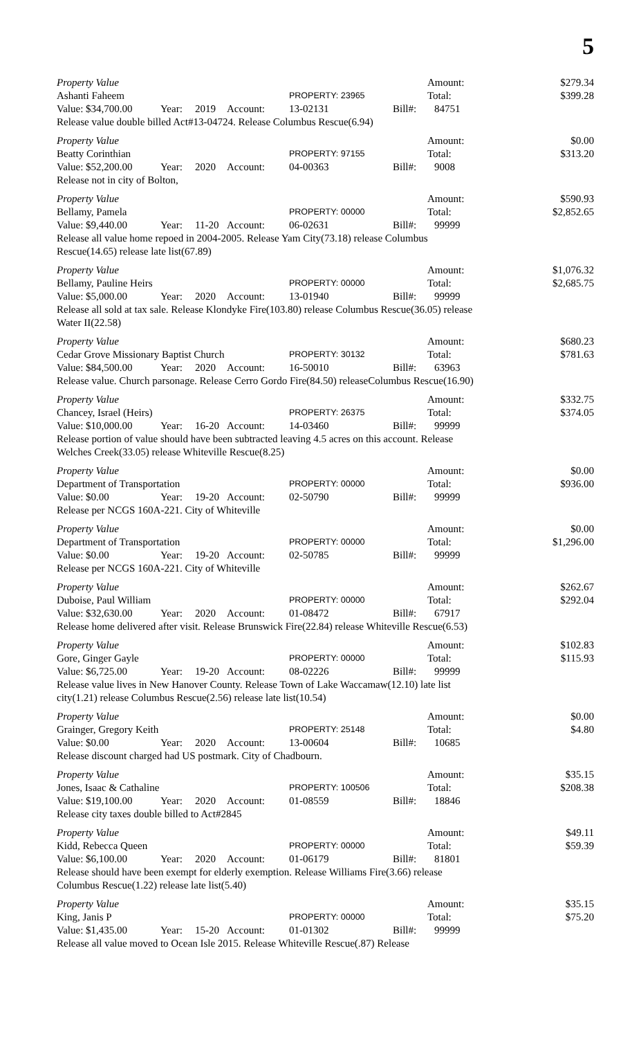5
Property Value Amount: $279.34
Ashanti Faheem PROPERTY: 23965 Total: $399.28
Value: $34,700.00 Year: 2019 Account: 13-02131 Bill#: 84751
Release value double billed Act#13-04724. Release Columbus Rescue(6.94)
Property Value Amount: $0.00
Beatty Corinthian PROPERTY: 97155 Total: $313.20
Value: $52,200.00 Year: 2020 Account: 04-00363 Bill#: 9008
Release not in city of Bolton,
Property Value Amount: $590.93
Bellamy, Pamela PROPERTY: 00000 Total: $2,852.65
Value: $9,440.00 Year: 11-20 Account: 06-02631 Bill#: 99999
Release all value home repoed in 2004-2005. Release Yam City(73.18) release Columbus Rescue(14.65) release late list(67.89)
Property Value Amount: $1,076.32
Bellamy, Pauline Heirs PROPERTY: 00000 Total: $2,685.75
Value: $5,000.00 Year: 2020 Account: 13-01940 Bill#: 99999
Release all sold at tax sale. Release Klondyke Fire(103.80) release Columbus Rescue(36.05) release Water II(22.58)
Property Value Amount: $680.23
Cedar Grove Missionary Baptist Church PROPERTY: 30132 Total: $781.63
Value: $84,500.00 Year: 2020 Account: 16-50010 Bill#: 63963
Release value. Church parsonage. Release Cerro Gordo Fire(84.50) releaseColumbus Rescue(16.90)
Property Value Amount: $332.75
Chancey, Israel (Heirs) PROPERTY: 26375 Total: $374.05
Value: $10,000.00 Year: 16-20 Account: 14-03460 Bill#: 99999
Release portion of value should have been subtracted leaving 4.5 acres on this account. Release Welches Creek(33.05) release Whiteville Rescue(8.25)
Property Value Amount: $0.00
Department of Transportation PROPERTY: 00000 Total: $936.00
Value: $0.00 Year: 19-20 Account: 02-50790 Bill#: 99999
Release per NCGS 160A-221. City of Whiteville
Property Value Amount: $0.00
Department of Transportation PROPERTY: 00000 Total: $1,296.00
Value: $0.00 Year: 19-20 Account: 02-50785 Bill#: 99999
Release per NCGS 160A-221. City of Whiteville
Property Value Amount: $262.67
Duboise, Paul William PROPERTY: 00000 Total: $292.04
Value: $32,630.00 Year: 2020 Account: 01-08472 Bill#: 67917
Release home delivered after visit. Release Brunswick Fire(22.84) release Whiteville Rescue(6.53)
Property Value Amount: $102.83
Gore, Ginger Gayle PROPERTY: 00000 Total: $115.93
Value: $6,725.00 Year: 19-20 Account: 08-02226 Bill#: 99999
Release value lives in New Hanover County. Release Town of Lake Waccamaw(12.10) late list city(1.21) release Columbus Rescue(2.56) release late list(10.54)
Property Value Amount: $0.00
Grainger, Gregory Keith PROPERTY: 25148 Total: $4.80
Value: $0.00 Year: 2020 Account: 13-00604 Bill#: 10685
Release discount charged had US postmark. City of Chadbourn.
Property Value Amount: $35.15
Jones, Isaac & Cathaline PROPERTY: 100506 Total: $208.38
Value: $19,100.00 Year: 2020 Account: 01-08559 Bill#: 18846
Release city taxes double billed to Act#2845
Property Value Amount: $49.11
Kidd, Rebecca Queen PROPERTY: 00000 Total: $59.39
Value: $6,100.00 Year: 2020 Account: 01-06179 Bill#: 81801
Release should have been exempt for elderly exemption. Release Williams Fire(3.66) release Columbus Rescue(1.22) release late list(5.40)
Property Value Amount: $35.15
King, Janis P PROPERTY: 00000 Total: $75.20
Value: $1,435.00 Year: 15-20 Account: 01-01302 Bill#: 99999
Release all value moved to Ocean Isle 2015. Release Whiteville Rescue(.87) Release